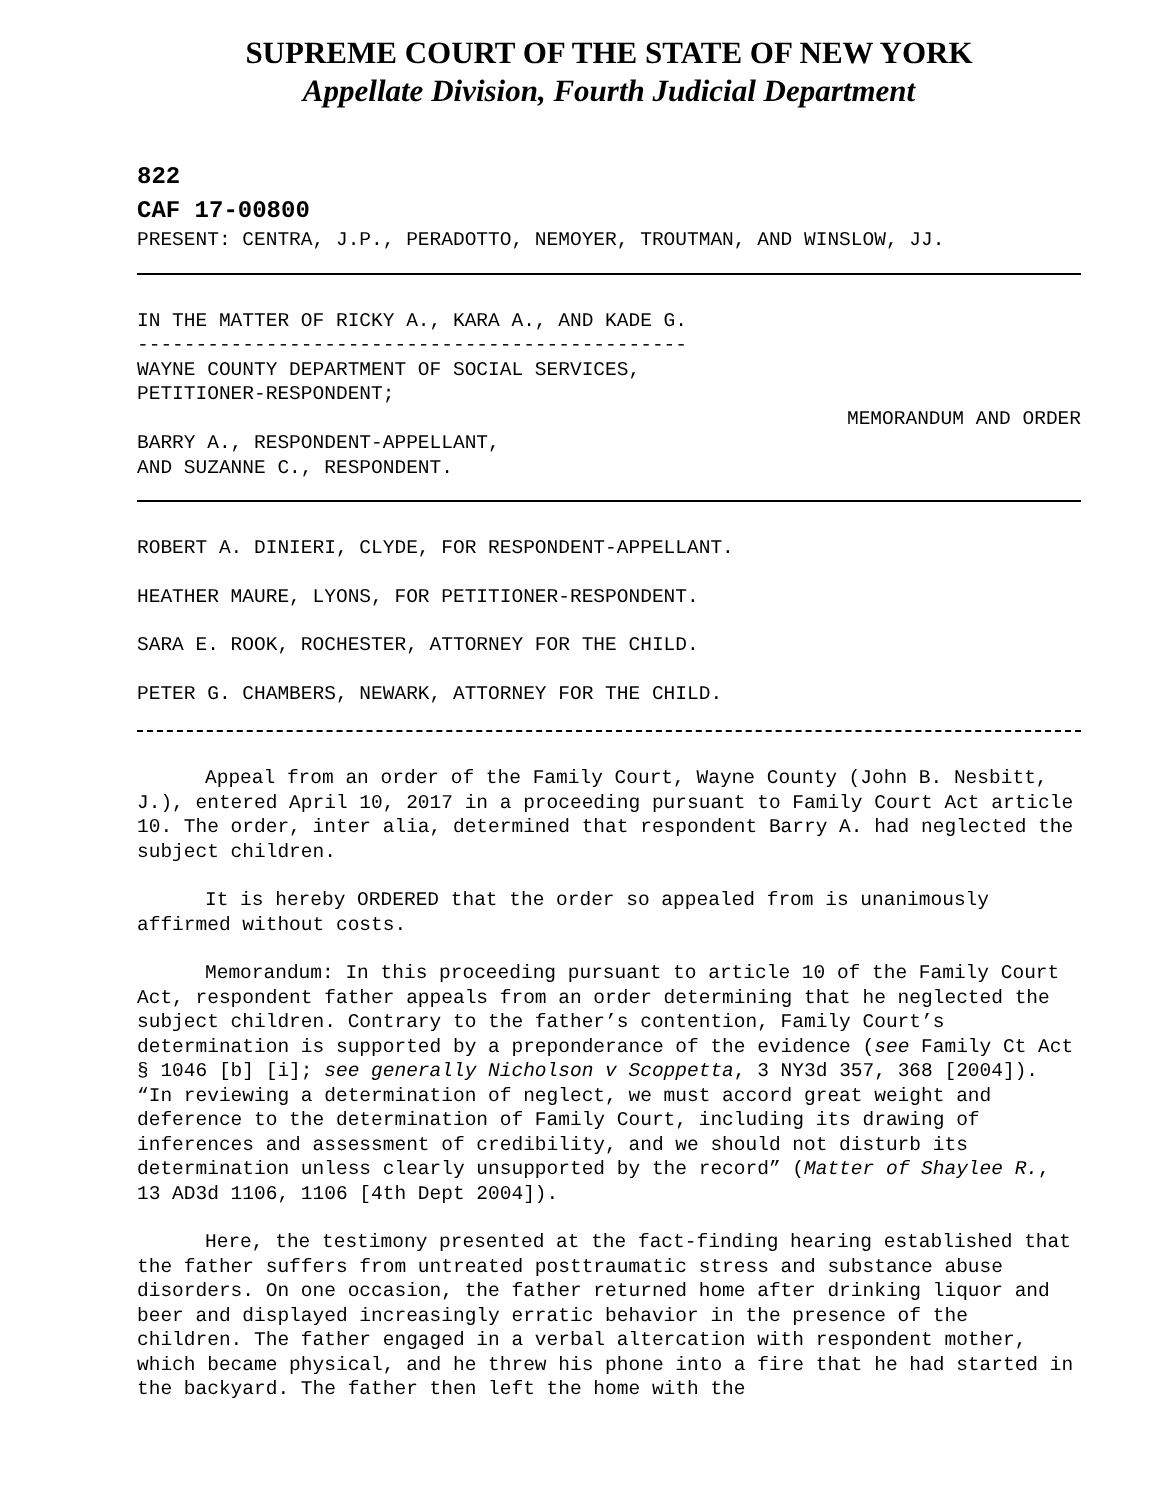SUPREME COURT OF THE STATE OF NEW YORK
Appellate Division, Fourth Judicial Department
822
CAF 17-00800
PRESENT: CENTRA, J.P., PERADOTTO, NEMOYER, TROUTMAN, AND WINSLOW, JJ.
IN THE MATTER OF RICKY A., KARA A., AND KADE G.
-----------------------------------------------
WAYNE COUNTY DEPARTMENT OF SOCIAL SERVICES,
PETITIONER-RESPONDENT;
MEMORANDUM AND ORDER
BARRY A., RESPONDENT-APPELLANT,
AND SUZANNE C., RESPONDENT.
ROBERT A. DINIERI, CLYDE, FOR RESPONDENT-APPELLANT.
HEATHER MAURE, LYONS, FOR PETITIONER-RESPONDENT.
SARA E. ROOK, ROCHESTER, ATTORNEY FOR THE CHILD.
PETER G. CHAMBERS, NEWARK, ATTORNEY FOR THE CHILD.
Appeal from an order of the Family Court, Wayne County (John B. Nesbitt, J.), entered April 10, 2017 in a proceeding pursuant to Family Court Act article 10. The order, inter alia, determined that respondent Barry A. had neglected the subject children.
It is hereby ORDERED that the order so appealed from is unanimously affirmed without costs.
Memorandum: In this proceeding pursuant to article 10 of the Family Court Act, respondent father appeals from an order determining that he neglected the subject children. Contrary to the father’s contention, Family Court’s determination is supported by a preponderance of the evidence (see Family Ct Act § 1046 [b] [i]; see generally Nicholson v Scoppetta, 3 NY3d 357, 368 [2004]). “In reviewing a determination of neglect, we must accord great weight and deference to the determination of Family Court, including its drawing of inferences and assessment of credibility, and we should not disturb its determination unless clearly unsupported by the record” (Matter of Shaylee R., 13 AD3d 1106, 1106 [4th Dept 2004]).
Here, the testimony presented at the fact-finding hearing established that the father suffers from untreated posttraumatic stress and substance abuse disorders. On one occasion, the father returned home after drinking liquor and beer and displayed increasingly erratic behavior in the presence of the children. The father engaged in a verbal altercation with respondent mother, which became physical, and he threw his phone into a fire that he had started in the backyard. The father then left the home with the